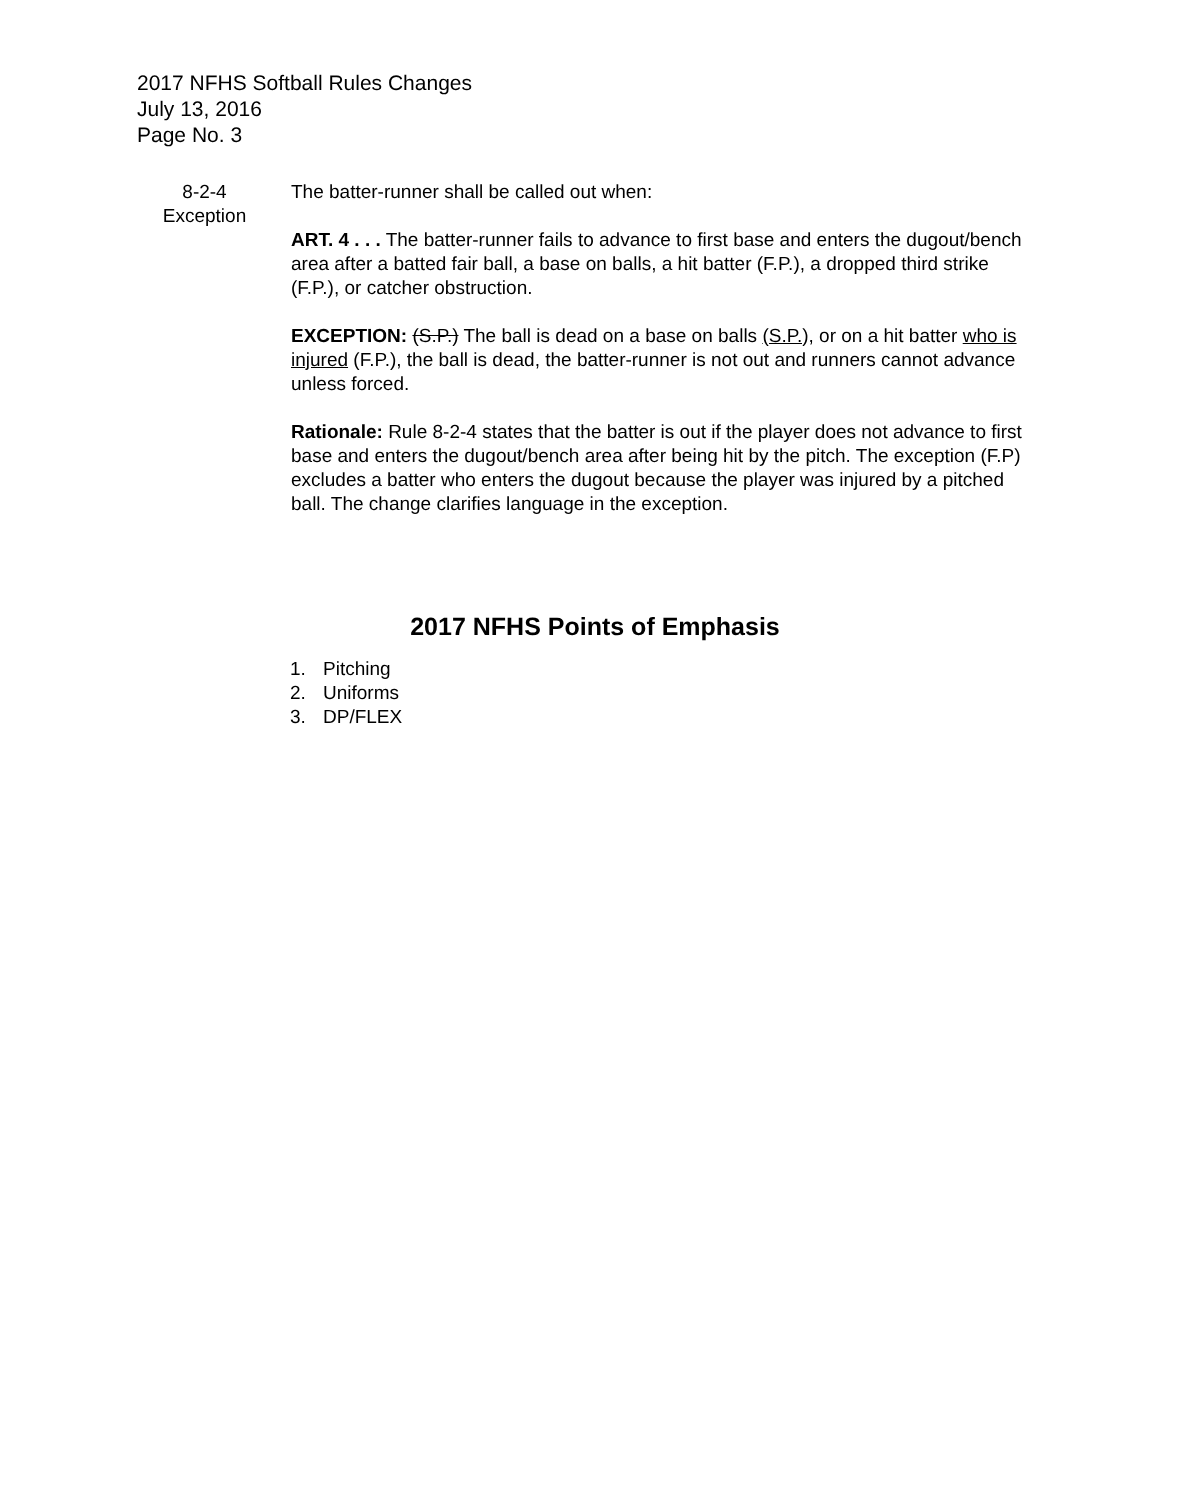2017 NFHS Softball Rules Changes
July 13, 2016
Page No. 3
8-2-4
Exception
The batter-runner shall be called out when:
ART. 4 . . . The batter-runner fails to advance to first base and enters the dugout/bench area after a batted fair ball, a base on balls, a hit batter (F.P.), a dropped third strike (F.P.), or catcher obstruction.
EXCEPTION: (S.P.) The ball is dead on a base on balls (S.P.), or on a hit batter who is injured (F.P.), the ball is dead, the batter-runner is not out and runners cannot advance unless forced.
Rationale: Rule 8-2-4 states that the batter is out if the player does not advance to first base and enters the dugout/bench area after being hit by the pitch. The exception (F.P) excludes a batter who enters the dugout because the player was injured by a pitched ball. The change clarifies language in the exception.
2017 NFHS Points of Emphasis
1. Pitching
2. Uniforms
3. DP/FLEX